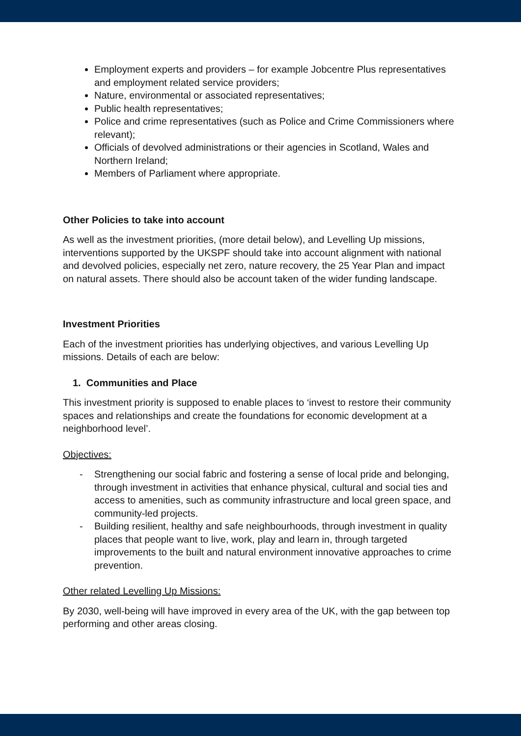Employment experts and providers – for example Jobcentre Plus representatives and employment related service providers;
Nature, environmental or associated representatives;
Public health representatives;
Police and crime representatives (such as Police and Crime Commissioners where relevant);
Officials of devolved administrations or their agencies in Scotland, Wales and Northern Ireland;
Members of Parliament where appropriate.
Other Policies to take into account
As well as the investment priorities, (more detail below), and Levelling Up missions, interventions supported by the UKSPF should take into account alignment with national and devolved policies, especially net zero, nature recovery, the 25 Year Plan and impact on natural assets. There should also be account taken of the wider funding landscape.
Investment Priorities
Each of the investment priorities has underlying objectives, and various Levelling Up missions. Details of each are below:
1. Communities and Place
This investment priority is supposed to enable places to ‘invest to restore their community spaces and relationships and create the foundations for economic development at a neighborhood level’.
Objectives:
- Strengthening our social fabric and fostering a sense of local pride and belonging, through investment in activities that enhance physical, cultural and social ties and access to amenities, such as community infrastructure and local green space, and community-led projects.
- Building resilient, healthy and safe neighbourhoods, through investment in quality places that people want to live, work, play and learn in, through targeted improvements to the built and natural environment innovative approaches to crime prevention.
Other related Levelling Up Missions:
By 2030, well-being will have improved in every area of the UK, with the gap between top performing and other areas closing.